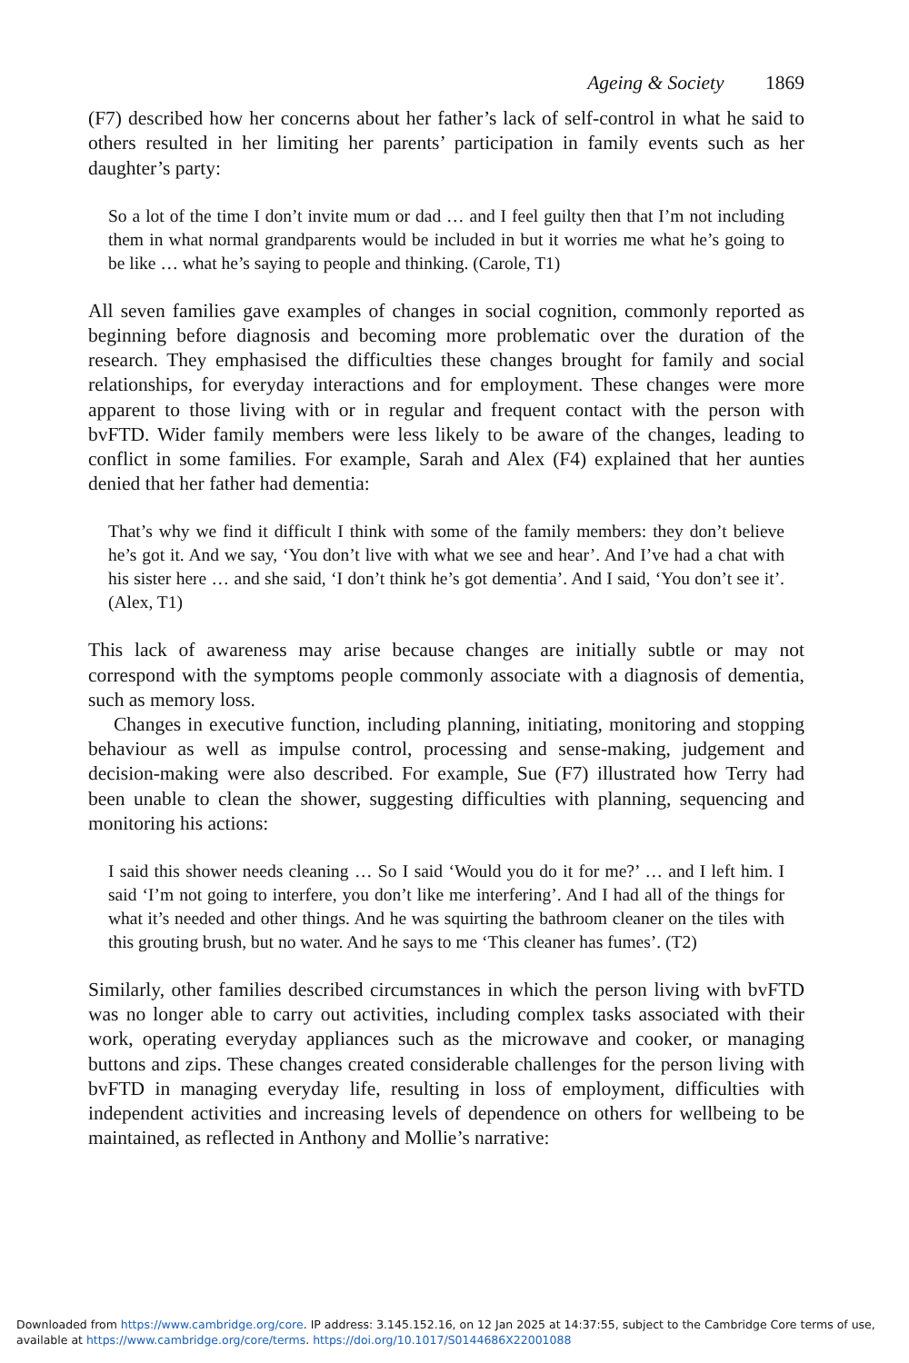Ageing & Society 1869
(F7) described how her concerns about her father’s lack of self-control in what he said to others resulted in her limiting her parents’ participation in family events such as her daughter’s party:
So a lot of the time I don’t invite mum or dad … and I feel guilty then that I’m not including them in what normal grandparents would be included in but it worries me what he’s going to be like … what he’s saying to people and thinking. (Carole, T1)
All seven families gave examples of changes in social cognition, commonly reported as beginning before diagnosis and becoming more problematic over the duration of the research. They emphasised the difficulties these changes brought for family and social relationships, for everyday interactions and for employment. These changes were more apparent to those living with or in regular and frequent contact with the person with bvFTD. Wider family members were less likely to be aware of the changes, leading to conflict in some families. For example, Sarah and Alex (F4) explained that her aunties denied that her father had dementia:
That’s why we find it difficult I think with some of the family members: they don’t believe he’s got it. And we say, ‘You don’t live with what we see and hear’. And I’ve had a chat with his sister here … and she said, ‘I don’t think he’s got dementia’. And I said, ‘You don’t see it’. (Alex, T1)
This lack of awareness may arise because changes are initially subtle or may not correspond with the symptoms people commonly associate with a diagnosis of dementia, such as memory loss.
Changes in executive function, including planning, initiating, monitoring and stopping behaviour as well as impulse control, processing and sense-making, judgement and decision-making were also described. For example, Sue (F7) illustrated how Terry had been unable to clean the shower, suggesting difficulties with planning, sequencing and monitoring his actions:
I said this shower needs cleaning … So I said ‘Would you do it for me?’ … and I left him. I said ‘I’m not going to interfere, you don’t like me interfering’. And I had all of the things for what it’s needed and other things. And he was squirting the bathroom cleaner on the tiles with this grouting brush, but no water. And he says to me ‘This cleaner has fumes’. (T2)
Similarly, other families described circumstances in which the person living with bvFTD was no longer able to carry out activities, including complex tasks associated with their work, operating everyday appliances such as the microwave and cooker, or managing buttons and zips. These changes created considerable challenges for the person living with bvFTD in managing everyday life, resulting in loss of employment, difficulties with independent activities and increasing levels of dependence on others for wellbeing to be maintained, as reflected in Anthony and Mollie’s narrative:
Downloaded from https://www.cambridge.org/core. IP address: 3.145.152.16, on 12 Jan 2025 at 14:37:55, subject to the Cambridge Core terms of use, available at https://www.cambridge.org/core/terms. https://doi.org/10.1017/S0144686X22001088